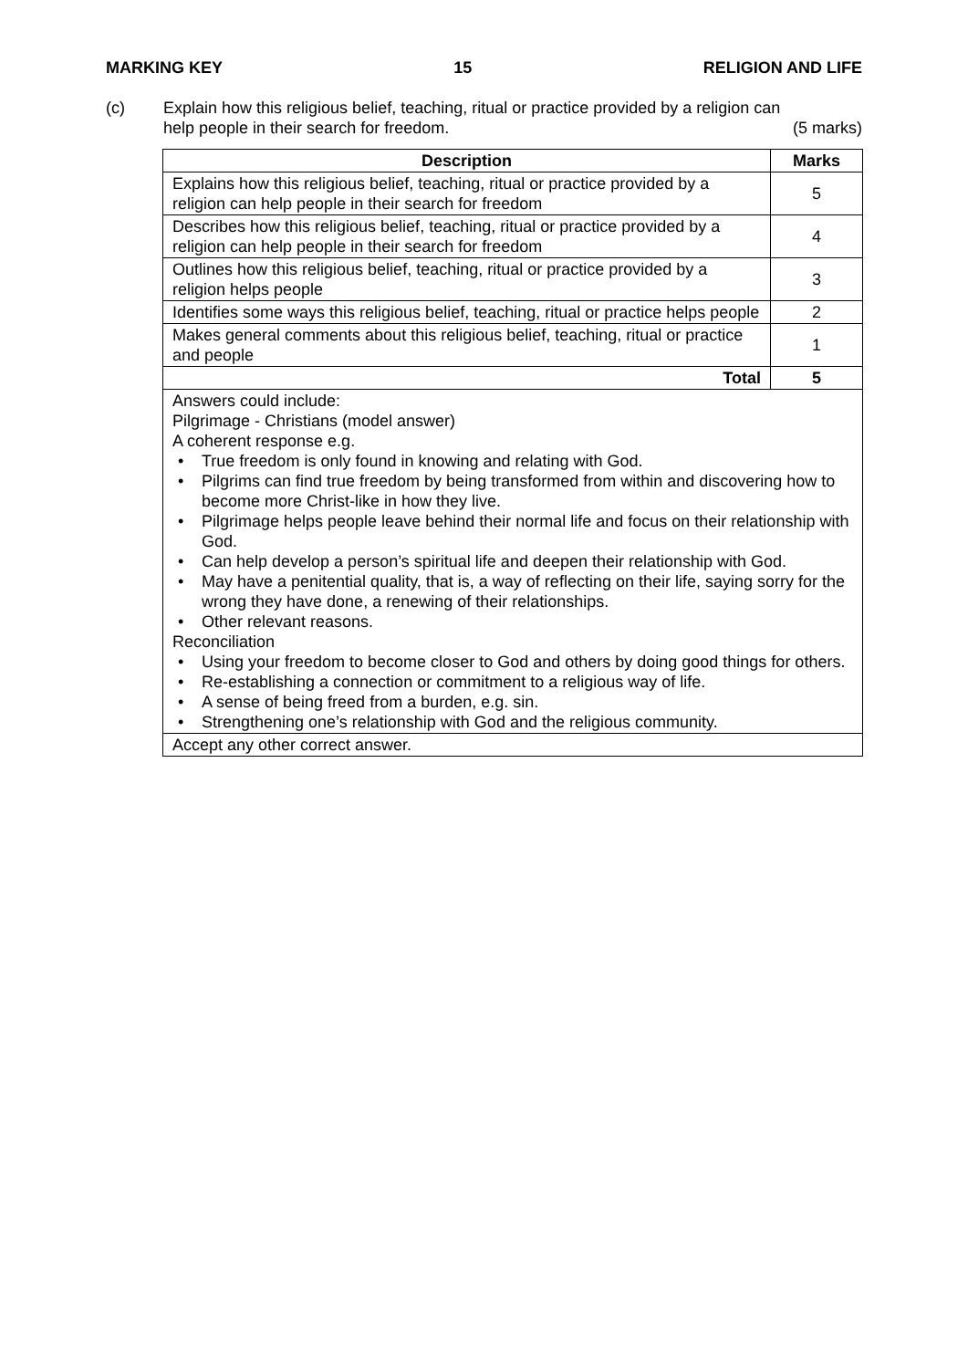MARKING KEY 15 RELIGION AND LIFE
(c) Explain how this religious belief, teaching, ritual or practice provided by a religion can
help people in their search for freedom. (5 marks)
| Description | Marks |
| --- | --- |
| Explains how this religious belief, teaching, ritual or practice provided by a religion can help people in their search for freedom | 5 |
| Describes how this religious belief, teaching, ritual or practice provided by a religion can help people in their search for freedom | 4 |
| Outlines how this religious belief, teaching, ritual or practice provided by a religion helps people | 3 |
| Identifies some ways this religious belief, teaching, ritual or practice helps people | 2 |
| Makes general comments about this religious belief, teaching, ritual or practice and people | 1 |
| Total | 5 |
| Answers could include: Pilgrimage - Christians (model answer) A coherent response e.g. • True freedom is only found in knowing and relating with God. • Pilgrims can find true freedom by being transformed from within and discovering how to become more Christ-like in how they live. • Pilgrimage helps people leave behind their normal life and focus on their relationship with God. • Can help develop a person’s spiritual life and deepen their relationship with God. • May have a penitential quality, that is, a way of reflecting on their life, saying sorry for the wrong they have done, a renewing of their relationships. • Other relevant reasons. Reconciliation • Using your freedom to become closer to God and others by doing good things for others. • Re-establishing a connection or commitment to a religious way of life. • A sense of being freed from a burden, e.g. sin. • Strengthening one’s relationship with God and the religious community. | |
| Accept any other correct answer. | |